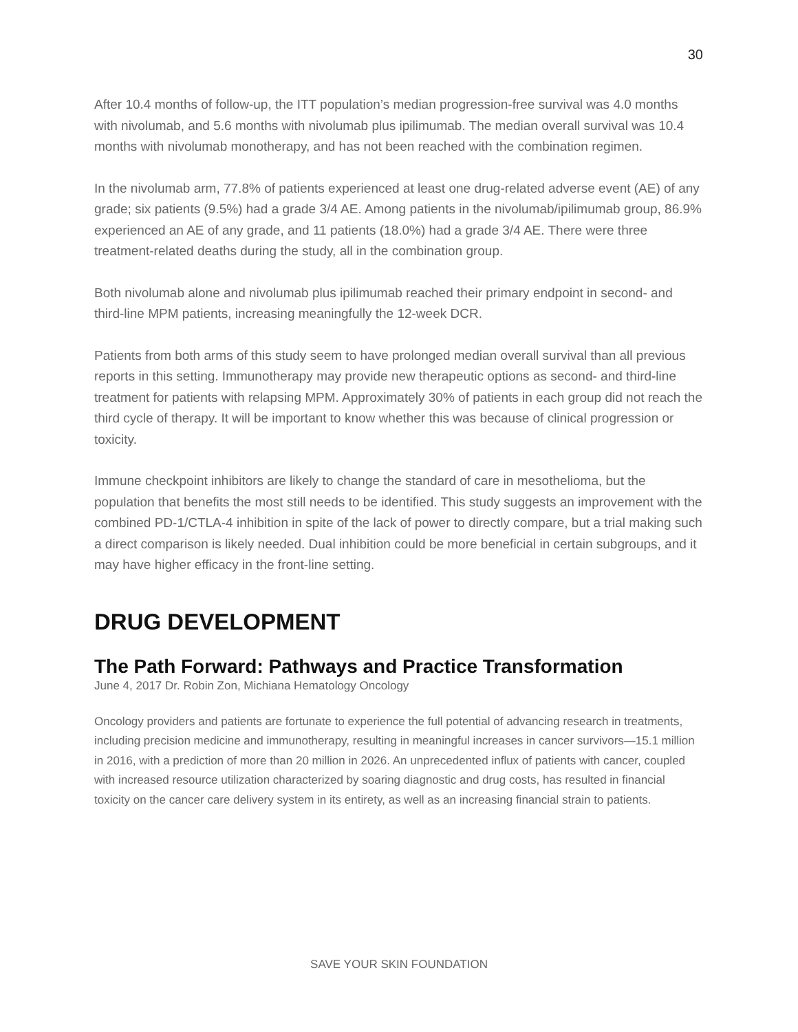30
After 10.4 months of follow-up, the ITT population’s median progression-free survival was 4.0 months with nivolumab, and 5.6 months with nivolumab plus ipilimumab. The median overall survival was 10.4 months with nivolumab monotherapy, and has not been reached with the combination regimen.
In the nivolumab arm, 77.8% of patients experienced at least one drug-related adverse event (AE) of any grade; six patients (9.5%) had a grade 3/4 AE. Among patients in the nivolumab/ipilimumab group, 86.9% experienced an AE of any grade, and 11 patients (18.0%) had a grade 3/4 AE. There were three treatment-related deaths during the study, all in the combination group.
Both nivolumab alone and nivolumab plus ipilimumab reached their primary endpoint in second- and third-line MPM patients, increasing meaningfully the 12-week DCR.
Patients from both arms of this study seem to have prolonged median overall survival than all previous reports in this setting. Immunotherapy may provide new therapeutic options as second- and third-line treatment for patients with relapsing MPM. Approximately 30% of patients in each group did not reach the third cycle of therapy. It will be important to know whether this was because of clinical progression or toxicity.
Immune checkpoint inhibitors are likely to change the standard of care in mesothelioma, but the population that benefits the most still needs to be identified. This study suggests an improvement with the combined PD-1/CTLA-4 inhibition in spite of the lack of power to directly compare, but a trial making such a direct comparison is likely needed. Dual inhibition could be more beneficial in certain subgroups, and it may have higher efficacy in the front-line setting.
DRUG DEVELOPMENT
The Path Forward: Pathways and Practice Transformation
June 4, 2017 Dr. Robin Zon, Michiana Hematology Oncology
Oncology providers and patients are fortunate to experience the full potential of advancing research in treatments, including precision medicine and immunotherapy, resulting in meaningful increases in cancer survivors—15.1 million in 2016, with a prediction of more than 20 million in 2026. An unprecedented influx of patients with cancer, coupled with increased resource utilization characterized by soaring diagnostic and drug costs, has resulted in financial toxicity on the cancer care delivery system in its entirety, as well as an increasing financial strain to patients.
SAVE YOUR SKIN FOUNDATION